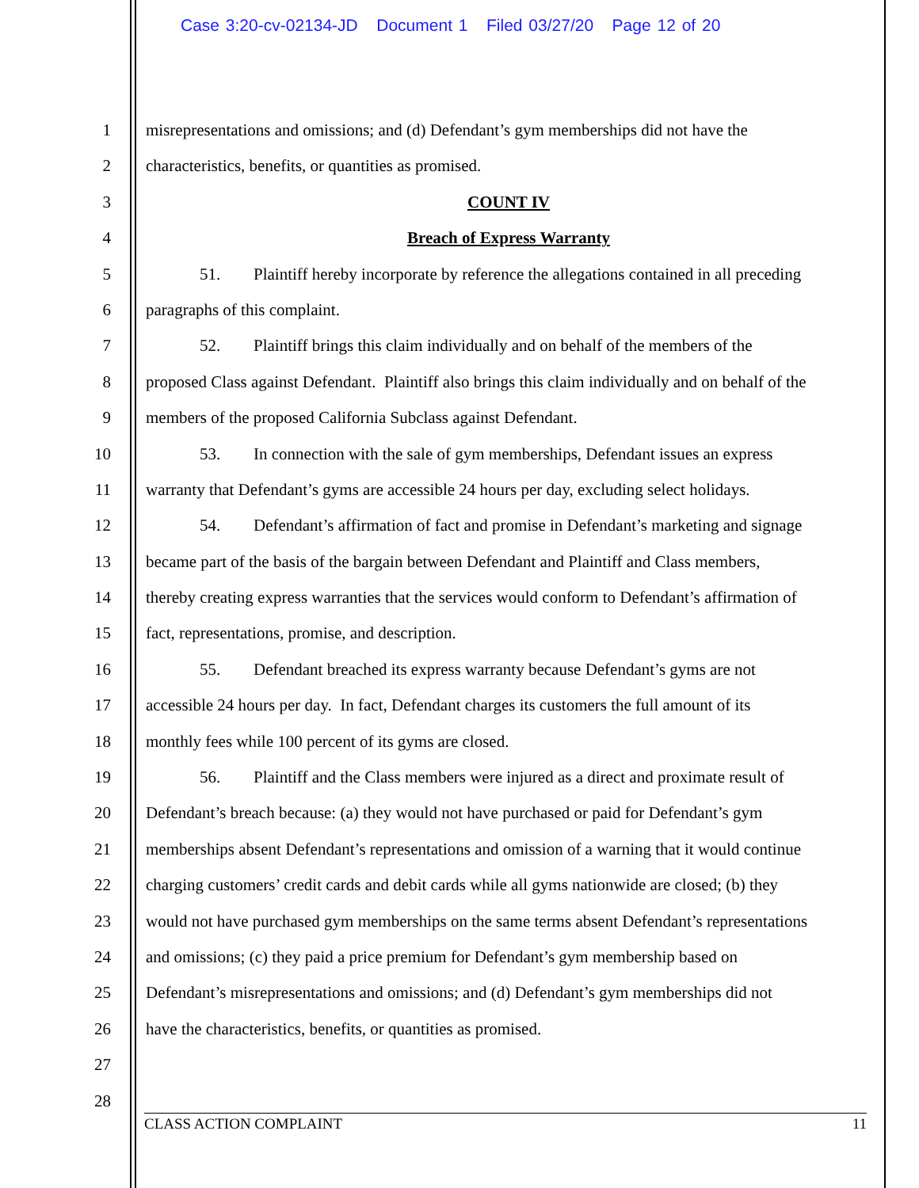Case 3:20-cv-02134-JD Document 1 Filed 03/27/20 Page 12 of 20
1 misrepresentations and omissions; and (d) Defendant’s gym memberships did not have the
2 characteristics, benefits, or quantities as promised.
3 COUNT IV
4 Breach of Express Warranty
5 51. Plaintiff hereby incorporate by reference the allegations contained in all preceding
6 paragraphs of this complaint.
7 52. Plaintiff brings this claim individually and on behalf of the members of the
8 proposed Class against Defendant. Plaintiff also brings this claim individually and on behalf of the
9 members of the proposed California Subclass against Defendant.
10 53. In connection with the sale of gym memberships, Defendant issues an express
11 warranty that Defendant’s gyms are accessible 24 hours per day, excluding select holidays.
12 54. Defendant’s affirmation of fact and promise in Defendant’s marketing and signage
13 became part of the basis of the bargain between Defendant and Plaintiff and Class members,
14 thereby creating express warranties that the services would conform to Defendant’s affirmation of
15 fact, representations, promise, and description.
16 55. Defendant breached its express warranty because Defendant’s gyms are not
17 accessible 24 hours per day. In fact, Defendant charges its customers the full amount of its
18 monthly fees while 100 percent of its gyms are closed.
19 56. Plaintiff and the Class members were injured as a direct and proximate result of
20 Defendant’s breach because: (a) they would not have purchased or paid for Defendant’s gym
21 memberships absent Defendant’s representations and omission of a warning that it would continue
22 charging customers’ credit cards and debit cards while all gyms nationwide are closed; (b) they
23 would not have purchased gym memberships on the same terms absent Defendant’s representations
24 and omissions; (c) they paid a price premium for Defendant’s gym membership based on
25 Defendant’s misrepresentations and omissions; and (d) Defendant’s gym memberships did not
26 have the characteristics, benefits, or quantities as promised.
27
28
CLASS ACTION COMPLAINT 11